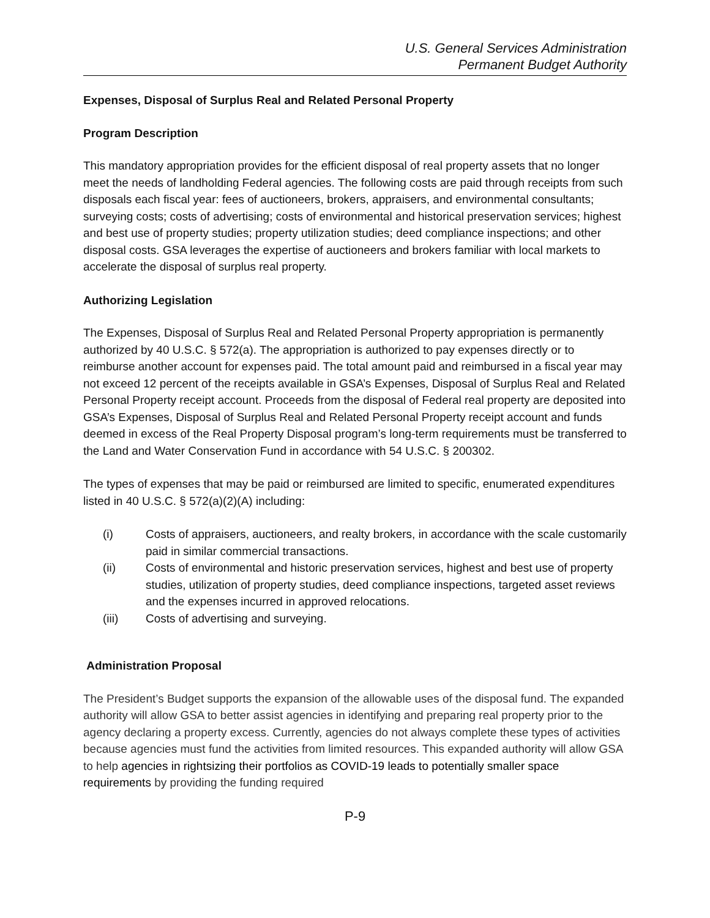U.S. General Services Administration
Permanent Budget Authority
Expenses, Disposal of Surplus Real and Related Personal Property
Program Description
This mandatory appropriation provides for the efficient disposal of real property assets that no longer meet the needs of landholding Federal agencies. The following costs are paid through receipts from such disposals each fiscal year: fees of auctioneers, brokers, appraisers, and environmental consultants; surveying costs; costs of advertising; costs of environmental and historical preservation services; highest and best use of property studies; property utilization studies; deed compliance inspections; and other disposal costs. GSA leverages the expertise of auctioneers and brokers familiar with local markets to accelerate the disposal of surplus real property.
Authorizing Legislation
The Expenses, Disposal of Surplus Real and Related Personal Property appropriation is permanently authorized by 40 U.S.C. § 572(a). The appropriation is authorized to pay expenses directly or to reimburse another account for expenses paid. The total amount paid and reimbursed in a fiscal year may not exceed 12 percent of the receipts available in GSA’s Expenses, Disposal of Surplus Real and Related Personal Property receipt account. Proceeds from the disposal of Federal real property are deposited into GSA’s Expenses, Disposal of Surplus Real and Related Personal Property receipt account and funds deemed in excess of the Real Property Disposal program’s long-term requirements must be transferred to the Land and Water Conservation Fund in accordance with 54 U.S.C. § 200302.
The types of expenses that may be paid or reimbursed are limited to specific, enumerated expenditures listed in 40 U.S.C. § 572(a)(2)(A) including:
(i) Costs of appraisers, auctioneers, and realty brokers, in accordance with the scale customarily paid in similar commercial transactions.
(ii) Costs of environmental and historic preservation services, highest and best use of property studies, utilization of property studies, deed compliance inspections, targeted asset reviews and the expenses incurred in approved relocations.
(iii) Costs of advertising and surveying.
Administration Proposal
The President’s Budget supports the expansion of the allowable uses of the disposal fund. The expanded authority will allow GSA to better assist agencies in identifying and preparing real property prior to the agency declaring a property excess. Currently, agencies do not always complete these types of activities because agencies must fund the activities from limited resources. This expanded authority will allow GSA to help agencies in rightsizing their portfolios as COVID-19 leads to potentially smaller space requirements by providing the funding required
P-9